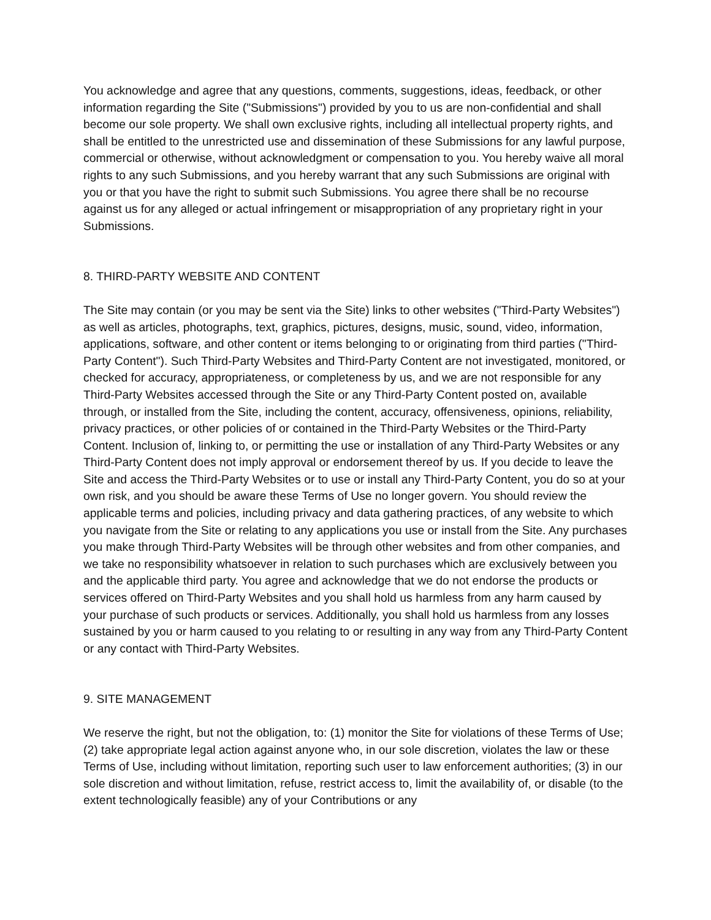You acknowledge and agree that any questions, comments, suggestions, ideas, feedback, or other information regarding the Site ("Submissions") provided by you to us are non-confidential and shall become our sole property. We shall own exclusive rights, including all intellectual property rights, and shall be entitled to the unrestricted use and dissemination of these Submissions for any lawful purpose, commercial or otherwise, without acknowledgment or compensation to you. You hereby waive all moral rights to any such Submissions, and you hereby warrant that any such Submissions are original with you or that you have the right to submit such Submissions. You agree there shall be no recourse against us for any alleged or actual infringement or misappropriation of any proprietary right in your Submissions.
8. THIRD-PARTY WEBSITE AND CONTENT
The Site may contain (or you may be sent via the Site) links to other websites ("Third-Party Websites") as well as articles, photographs, text, graphics, pictures, designs, music, sound, video, information, applications, software, and other content or items belonging to or originating from third parties ("Third-Party Content"). Such Third-Party Websites and Third-Party Content are not investigated, monitored, or checked for accuracy, appropriateness, or completeness by us, and we are not responsible for any Third-Party Websites accessed through the Site or any Third-Party Content posted on, available through, or installed from the Site, including the content, accuracy, offensiveness, opinions, reliability, privacy practices, or other policies of or contained in the Third-Party Websites or the Third-Party Content. Inclusion of, linking to, or permitting the use or installation of any Third-Party Websites or any Third-Party Content does not imply approval or endorsement thereof by us. If you decide to leave the Site and access the Third-Party Websites or to use or install any Third-Party Content, you do so at your own risk, and you should be aware these Terms of Use no longer govern. You should review the applicable terms and policies, including privacy and data gathering practices, of any website to which you navigate from the Site or relating to any applications you use or install from the Site. Any purchases you make through Third-Party Websites will be through other websites and from other companies, and we take no responsibility whatsoever in relation to such purchases which are exclusively between you and the applicable third party. You agree and acknowledge that we do not endorse the products or services offered on Third-Party Websites and you shall hold us harmless from any harm caused by your purchase of such products or services. Additionally, you shall hold us harmless from any losses sustained by you or harm caused to you relating to or resulting in any way from any Third-Party Content or any contact with Third-Party Websites.
9. SITE MANAGEMENT
We reserve the right, but not the obligation, to: (1) monitor the Site for violations of these Terms of Use; (2) take appropriate legal action against anyone who, in our sole discretion, violates the law or these Terms of Use, including without limitation, reporting such user to law enforcement authorities; (3) in our sole discretion and without limitation, refuse, restrict access to, limit the availability of, or disable (to the extent technologically feasible) any of your Contributions or any